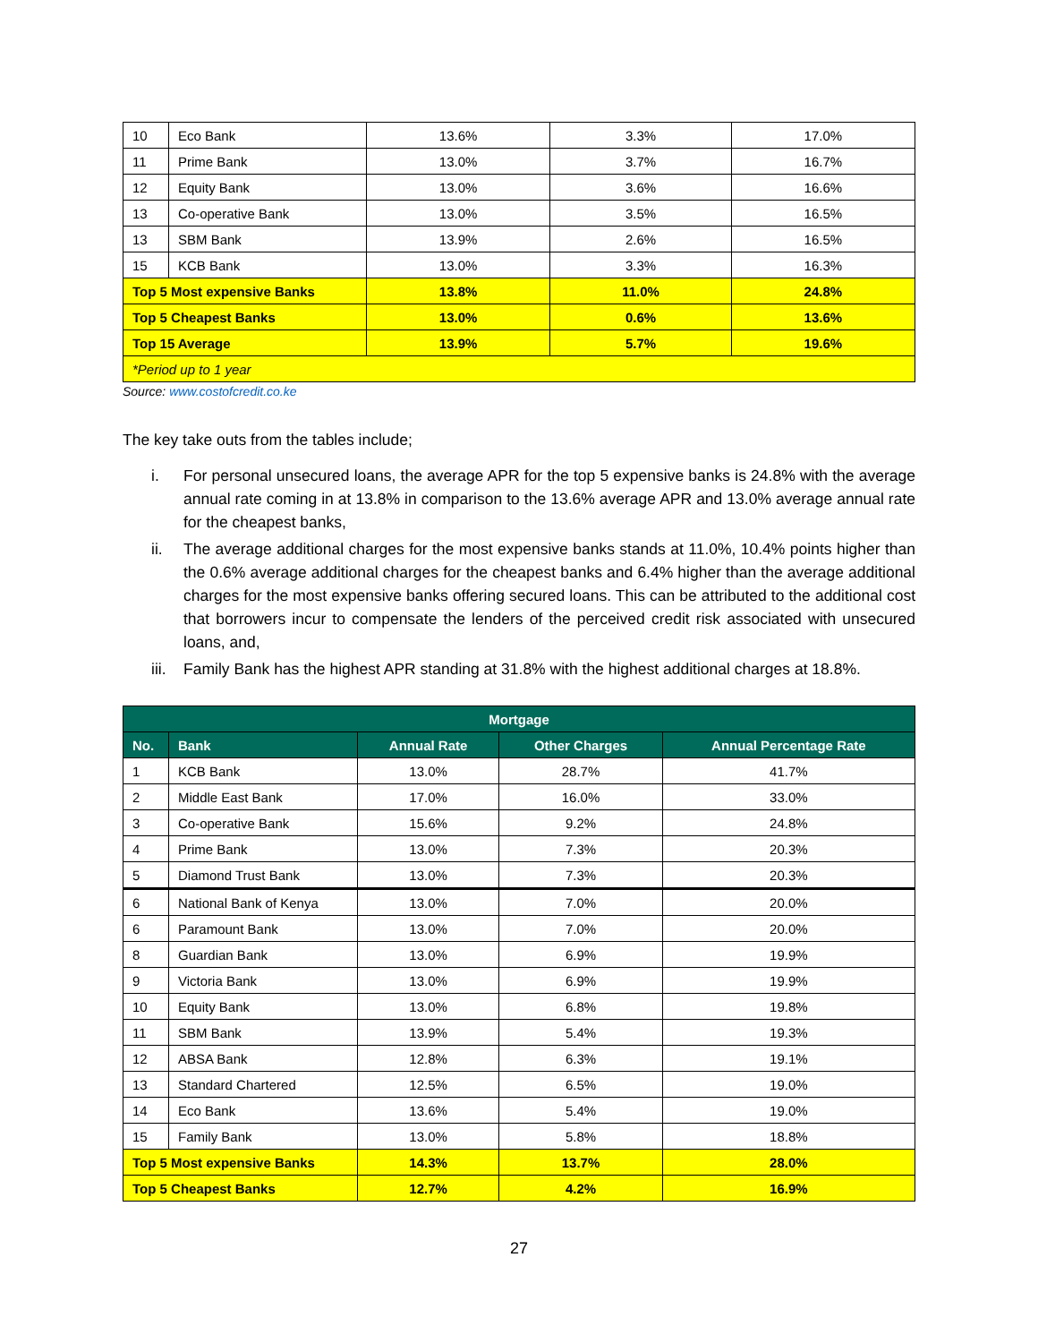| 10 | Eco Bank | 13.6% | 3.3% | 17.0% |
| 11 | Prime Bank | 13.0% | 3.7% | 16.7% |
| 12 | Equity Bank | 13.0% | 3.6% | 16.6% |
| 13 | Co-operative Bank | 13.0% | 3.5% | 16.5% |
| 13 | SBM Bank | 13.9% | 2.6% | 16.5% |
| 15 | KCB Bank | 13.0% | 3.3% | 16.3% |
| Top 5 Most expensive Banks | | 13.8% | 11.0% | 24.8% |
| Top 5 Cheapest Banks | | 13.0% | 0.6% | 13.6% |
| Top 15 Average | | 13.9% | 5.7% | 19.6% |
| *Period up to 1 year | | | | |
Source: www.costofcredit.co.ke
The key take outs from the tables include;
i. For personal unsecured loans, the average APR for the top 5 expensive banks is 24.8% with the average annual rate coming in at 13.8% in comparison to the 13.6% average APR and 13.0% average annual rate for the cheapest banks,
ii. The average additional charges for the most expensive banks stands at 11.0%, 10.4% points higher than the 0.6% average additional charges for the cheapest banks and 6.4% higher than the average additional charges for the most expensive banks offering secured loans. This can be attributed to the additional cost that borrowers incur to compensate the lenders of the perceived credit risk associated with unsecured loans, and,
iii. Family Bank has the highest APR standing at 31.8% with the highest additional charges at 18.8%.
| Mortgage | | | | |
| --- | --- | --- | --- | --- |
| No. | Bank | Annual Rate | Other Charges | Annual Percentage Rate |
| 1 | KCB Bank | 13.0% | 28.7% | 41.7% |
| 2 | Middle East Bank | 17.0% | 16.0% | 33.0% |
| 3 | Co-operative Bank | 15.6% | 9.2% | 24.8% |
| 4 | Prime Bank | 13.0% | 7.3% | 20.3% |
| 5 | Diamond Trust Bank | 13.0% | 7.3% | 20.3% |
| 6 | National Bank of Kenya | 13.0% | 7.0% | 20.0% |
| 6 | Paramount Bank | 13.0% | 7.0% | 20.0% |
| 8 | Guardian Bank | 13.0% | 6.9% | 19.9% |
| 9 | Victoria Bank | 13.0% | 6.9% | 19.9% |
| 10 | Equity Bank | 13.0% | 6.8% | 19.8% |
| 11 | SBM Bank | 13.9% | 5.4% | 19.3% |
| 12 | ABSA Bank | 12.8% | 6.3% | 19.1% |
| 13 | Standard Chartered | 12.5% | 6.5% | 19.0% |
| 14 | Eco Bank | 13.6% | 5.4% | 19.0% |
| 15 | Family Bank | 13.0% | 5.8% | 18.8% |
| Top 5 Most expensive Banks | | 14.3% | 13.7% | 28.0% |
| Top 5 Cheapest Banks | | 12.7% | 4.2% | 16.9% |
27